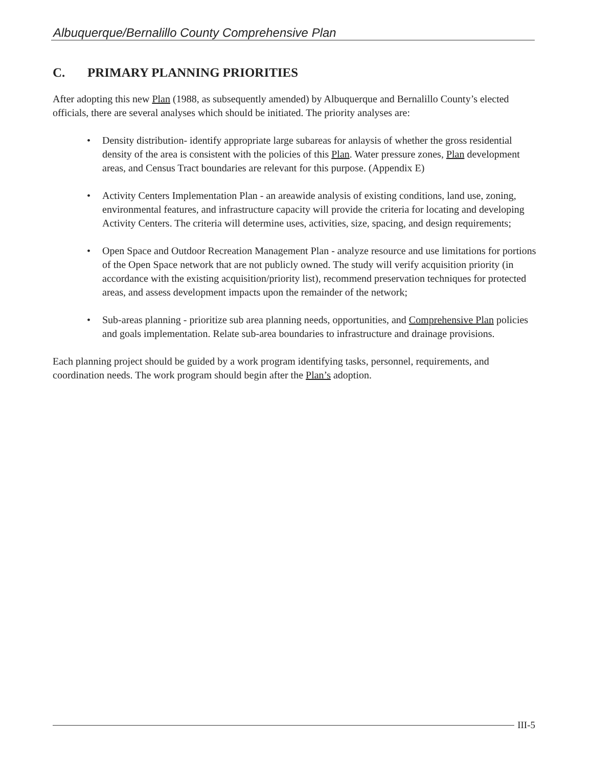Albuquerque/Bernalillo County Comprehensive Plan
C. PRIMARY PLANNING PRIORITIES
After adopting this new Plan (1988, as subsequently amended) by Albuquerque and Bernalillo County’s elected officials, there are several analyses which should be initiated. The priority analyses are:
• Density distribution- identify appropriate large subareas for anlaysis of whether the gross residential density of the area is consistent with the policies of this Plan. Water pressure zones, Plan development areas, and Census Tract boundaries are relevant for this purpose. (Appendix E)
• Activity Centers Implementation Plan - an areawide analysis of existing conditions, land use, zoning, environmental features, and infrastructure capacity will provide the criteria for locating and developing Activity Centers. The criteria will determine uses, activities, size, spacing, and design requirements;
• Open Space and Outdoor Recreation Management Plan - analyze resource and use limitations for portions of the Open Space network that are not publicly owned. The study will verify acquisition priority (in accordance with the existing acquisition/priority list), recommend preservation techniques for protected areas, and assess development impacts upon the remainder of the network;
• Sub-areas planning - prioritize sub area planning needs, opportunities, and Comprehensive Plan policies and goals implementation. Relate sub-area boundaries to infrastructure and drainage provisions.
Each planning project should be guided by a work program identifying tasks, personnel, requirements, and coordination needs. The work program should begin after the Plan’s adoption.
III-5